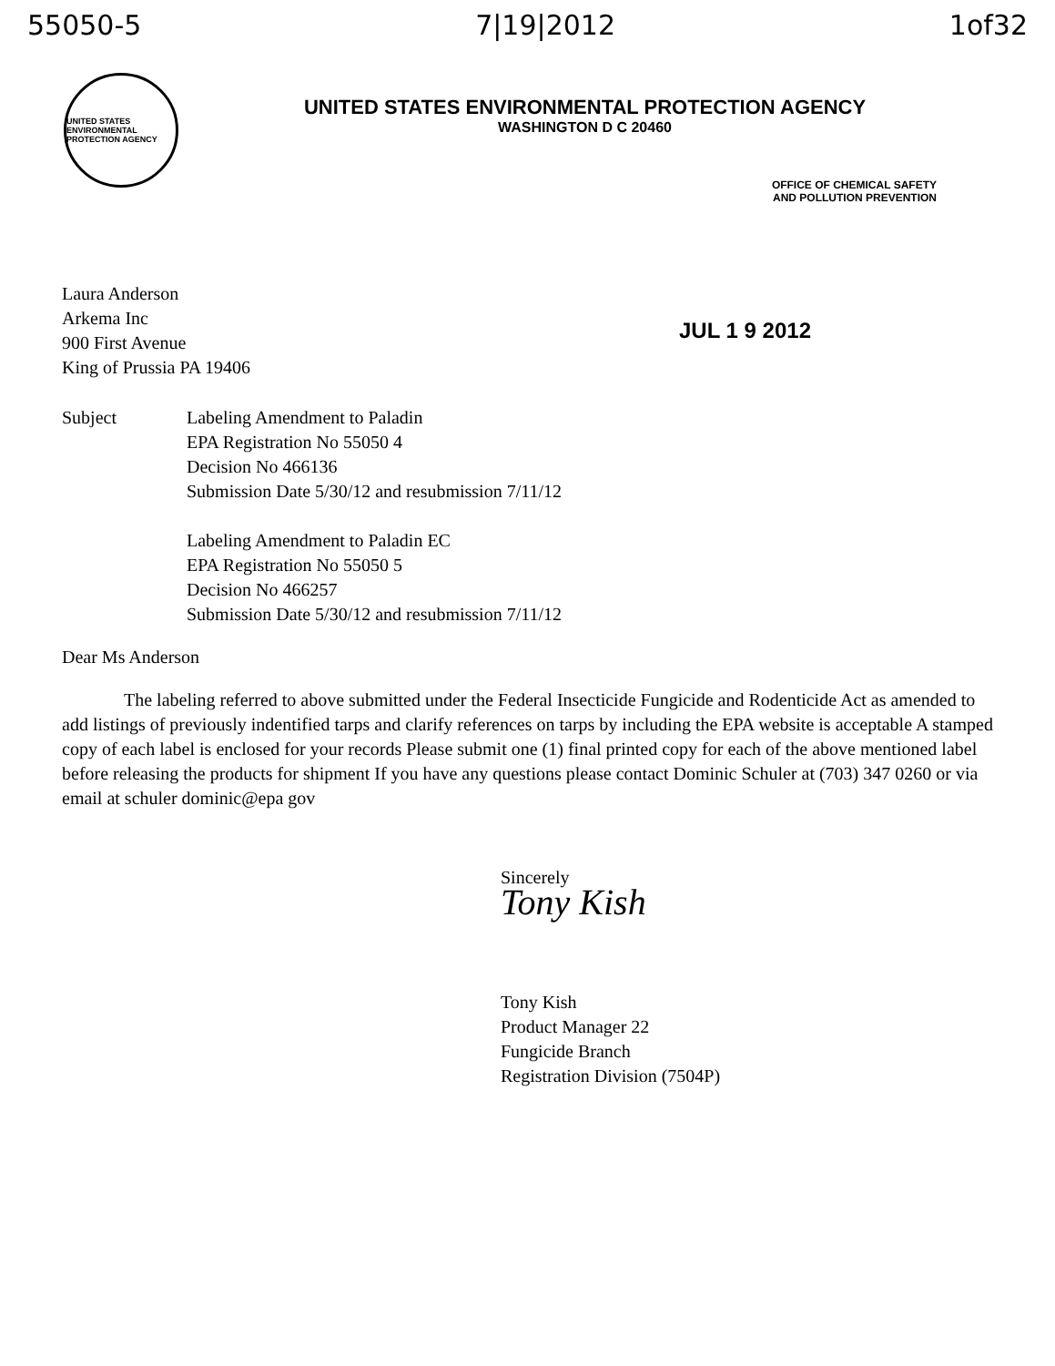55050-5 7|19|2012 1of32
UNITED STATES ENVIRONMENTAL PROTECTION AGENCY
UNITED STATES ENVIRONMENTAL PROTECTION AGENCY
WASHINGTON D C 20460
OFFICE OF CHEMICAL SAFETY
AND POLLUTION PREVENTION
Laura Anderson
Arkema Inc
900 First Avenue
King of Prussia PA 19406
JUL 1 9 2012
Subject Labeling Amendment to Paladin
EPA Registration No 55050 4
Decision No 466136
Submission Date 5/30/12 and resubmission 7/11/12
Labeling Amendment to Paladin EC
EPA Registration No 55050 5
Decision No 466257
Submission Date 5/30/12 and resubmission 7/11/12
Dear Ms Anderson
The labeling referred to above submitted under the Federal Insecticide Fungicide and Rodenticide Act as amended to add listings of previously indentified tarps and clarify references on tarps by including the EPA website is acceptable A stamped copy of each label is enclosed for your records Please submit one (1) final printed copy for each of the above mentioned label before releasing the products for shipment If you have any questions please contact Dominic Schuler at (703) 347 0260 or via email at schuler dominic@epa gov
Sincerely
Tony Kish
Tony Kish
Product Manager 22
Fungicide Branch
Registration Division (7504P)